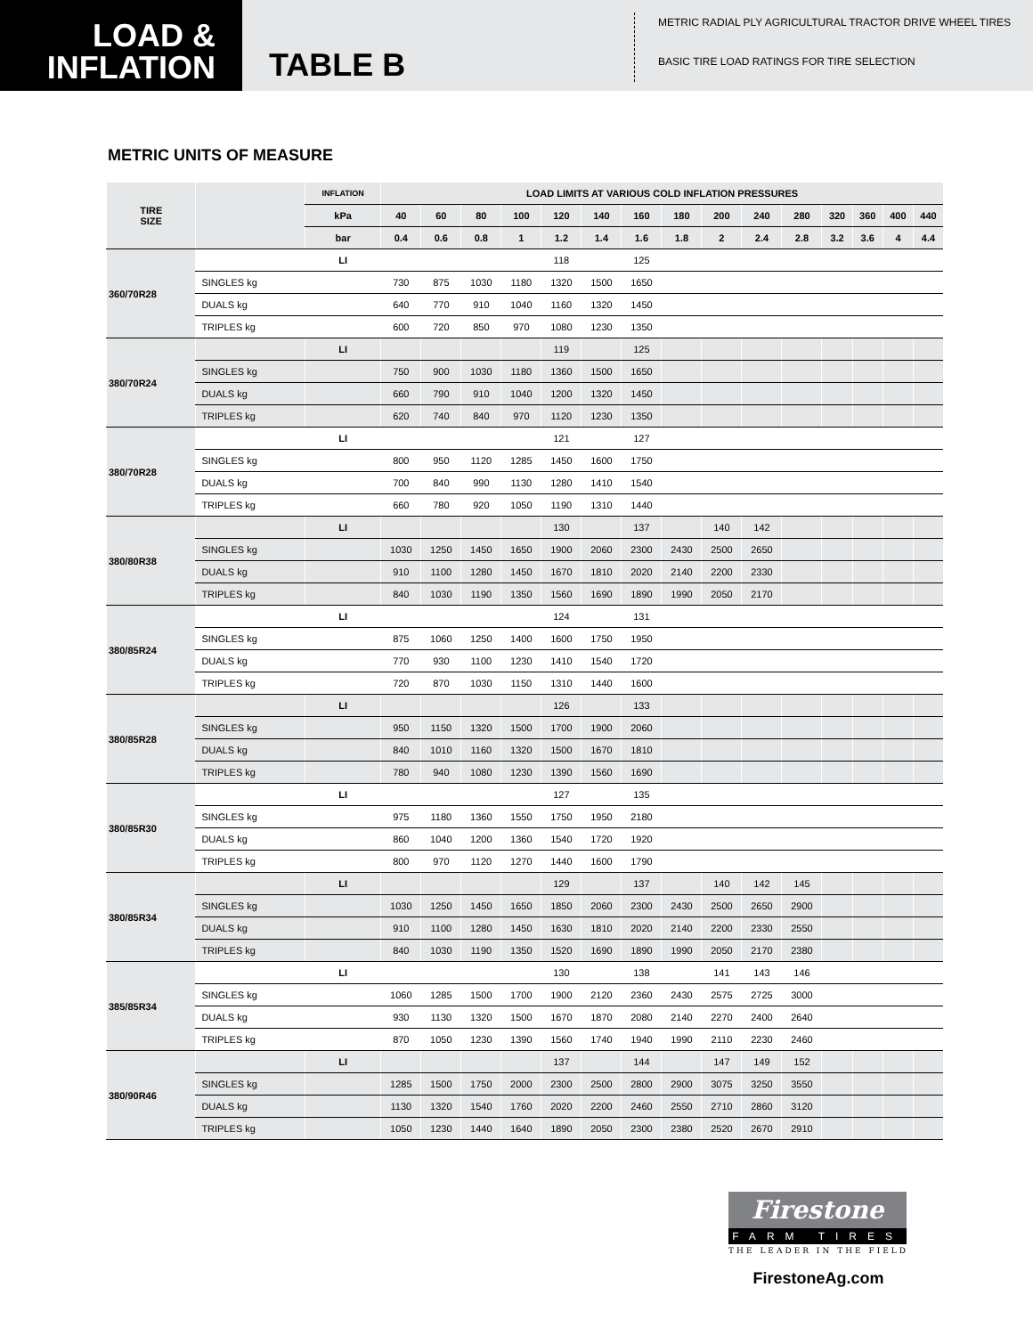LOAD &
INFLATION
TABLE B
METRIC RADIAL PLY AGRICULTURAL TRACTOR DRIVE WHEEL TIRES
BASIC TIRE LOAD RATINGS FOR TIRE SELECTION
METRIC UNITS OF MEASURE
| TIRE SIZE | | INFLATION | LOAD LIMITS AT VARIOUS COLD INFLATION PRESSURES | | | | | | | | | | | | | | |
| --- | --- | --- | --- | --- | --- | --- | --- | --- | --- | --- | --- | --- | --- | --- | --- | --- | --- |
| | | kPa | 40 | 60 | 80 | 100 | 120 | 140 | 160 | 180 | 200 | 240 | 280 | 320 | 360 | 400 | 440 |
| | | bar | 0.4 | 0.6 | 0.8 | 1 | 1.2 | 1.4 | 1.6 | 1.8 | 2 | 2.4 | 2.8 | 3.2 | 3.6 | 4 | 4.4 |
| 360/70R28 | | LI | | | | | 118 | | 125 | | | | | | | | |
| | SINGLES kg | | 730 | 875 | 1030 | 1180 | 1320 | 1500 | 1650 | | | | | | | | |
| | DUALS kg | | 640 | 770 | 910 | 1040 | 1160 | 1320 | 1450 | | | | | | | | |
| | TRIPLES kg | | 600 | 720 | 850 | 970 | 1080 | 1230 | 1350 | | | | | | | | |
| 380/70R24 | | LI | | | | | 119 | | 125 | | | | | | | | |
| | SINGLES kg | | 750 | 900 | 1030 | 1180 | 1360 | 1500 | 1650 | | | | | | | | |
| | DUALS kg | | 660 | 790 | 910 | 1040 | 1200 | 1320 | 1450 | | | | | | | | |
| | TRIPLES kg | | 620 | 740 | 840 | 970 | 1120 | 1230 | 1350 | | | | | | | | |
| 380/70R28 | | LI | | | | | 121 | | 127 | | | | | | | | |
| | SINGLES kg | | 800 | 950 | 1120 | 1285 | 1450 | 1600 | 1750 | | | | | | | | |
| | DUALS kg | | 700 | 840 | 990 | 1130 | 1280 | 1410 | 1540 | | | | | | | | |
| | TRIPLES kg | | 660 | 780 | 920 | 1050 | 1190 | 1310 | 1440 | | | | | | | | |
| 380/80R38 | | LI | | | | | 130 | | 137 | | 140 | 142 | | | | | |
| | SINGLES kg | | 1030 | 1250 | 1450 | 1650 | 1900 | 2060 | 2300 | 2430 | 2500 | 2650 | | | | | |
| | DUALS kg | | 910 | 1100 | 1280 | 1450 | 1670 | 1810 | 2020 | 2140 | 2200 | 2330 | | | | | |
| | TRIPLES kg | | 840 | 1030 | 1190 | 1350 | 1560 | 1690 | 1890 | 1990 | 2050 | 2170 | | | | | |
| 380/85R24 | | LI | | | | | 124 | | 131 | | | | | | | | |
| | SINGLES kg | | 875 | 1060 | 1250 | 1400 | 1600 | 1750 | 1950 | | | | | | | | |
| | DUALS kg | | 770 | 930 | 1100 | 1230 | 1410 | 1540 | 1720 | | | | | | | | |
| | TRIPLES kg | | 720 | 870 | 1030 | 1150 | 1310 | 1440 | 1600 | | | | | | | | |
| 380/85R28 | | LI | | | | | 126 | | 133 | | | | | | | | |
| | SINGLES kg | | 950 | 1150 | 1320 | 1500 | 1700 | 1900 | 2060 | | | | | | | | |
| | DUALS kg | | 840 | 1010 | 1160 | 1320 | 1500 | 1670 | 1810 | | | | | | | | |
| | TRIPLES kg | | 780 | 940 | 1080 | 1230 | 1390 | 1560 | 1690 | | | | | | | | |
| 380/85R30 | | LI | | | | | 127 | | 135 | | | | | | | | |
| | SINGLES kg | | 975 | 1180 | 1360 | 1550 | 1750 | 1950 | 2180 | | | | | | | | |
| | DUALS kg | | 860 | 1040 | 1200 | 1360 | 1540 | 1720 | 1920 | | | | | | | | |
| | TRIPLES kg | | 800 | 970 | 1120 | 1270 | 1440 | 1600 | 1790 | | | | | | | | |
| 380/85R34 | | LI | | | | | 129 | | 137 | | 140 | 142 | 145 | | | | |
| | SINGLES kg | | 1030 | 1250 | 1450 | 1650 | 1850 | 2060 | 2300 | 2430 | 2500 | 2650 | 2900 | | | | |
| | DUALS kg | | 910 | 1100 | 1280 | 1450 | 1630 | 1810 | 2020 | 2140 | 2200 | 2330 | 2550 | | | | |
| | TRIPLES kg | | 840 | 1030 | 1190 | 1350 | 1520 | 1690 | 1890 | 1990 | 2050 | 2170 | 2380 | | | | |
| 385/85R34 | | LI | | | | | 130 | | 138 | | 141 | 143 | 146 | | | | |
| | SINGLES kg | | 1060 | 1285 | 1500 | 1700 | 1900 | 2120 | 2360 | 2430 | 2575 | 2725 | 3000 | | | | |
| | DUALS kg | | 930 | 1130 | 1320 | 1500 | 1670 | 1870 | 2080 | 2140 | 2270 | 2400 | 2640 | | | | |
| | TRIPLES kg | | 870 | 1050 | 1230 | 1390 | 1560 | 1740 | 1940 | 1990 | 2110 | 2230 | 2460 | | | | |
| 380/90R46 | | LI | | | | | 137 | | 144 | | 147 | 149 | 152 | | | | |
| | SINGLES kg | | 1285 | 1500 | 1750 | 2000 | 2300 | 2500 | 2800 | 2900 | 3075 | 3250 | 3550 | | | | |
| | DUALS kg | | 1130 | 1320 | 1540 | 1760 | 2020 | 2200 | 2460 | 2550 | 2710 | 2860 | 3120 | | | | |
| | TRIPLES kg | | 1050 | 1230 | 1440 | 1640 | 1890 | 2050 | 2300 | 2380 | 2520 | 2670 | 2910 | | | | |
Firestone
FARM TIRES
THE LEADER IN THE FIELD
FirestoneAg.com